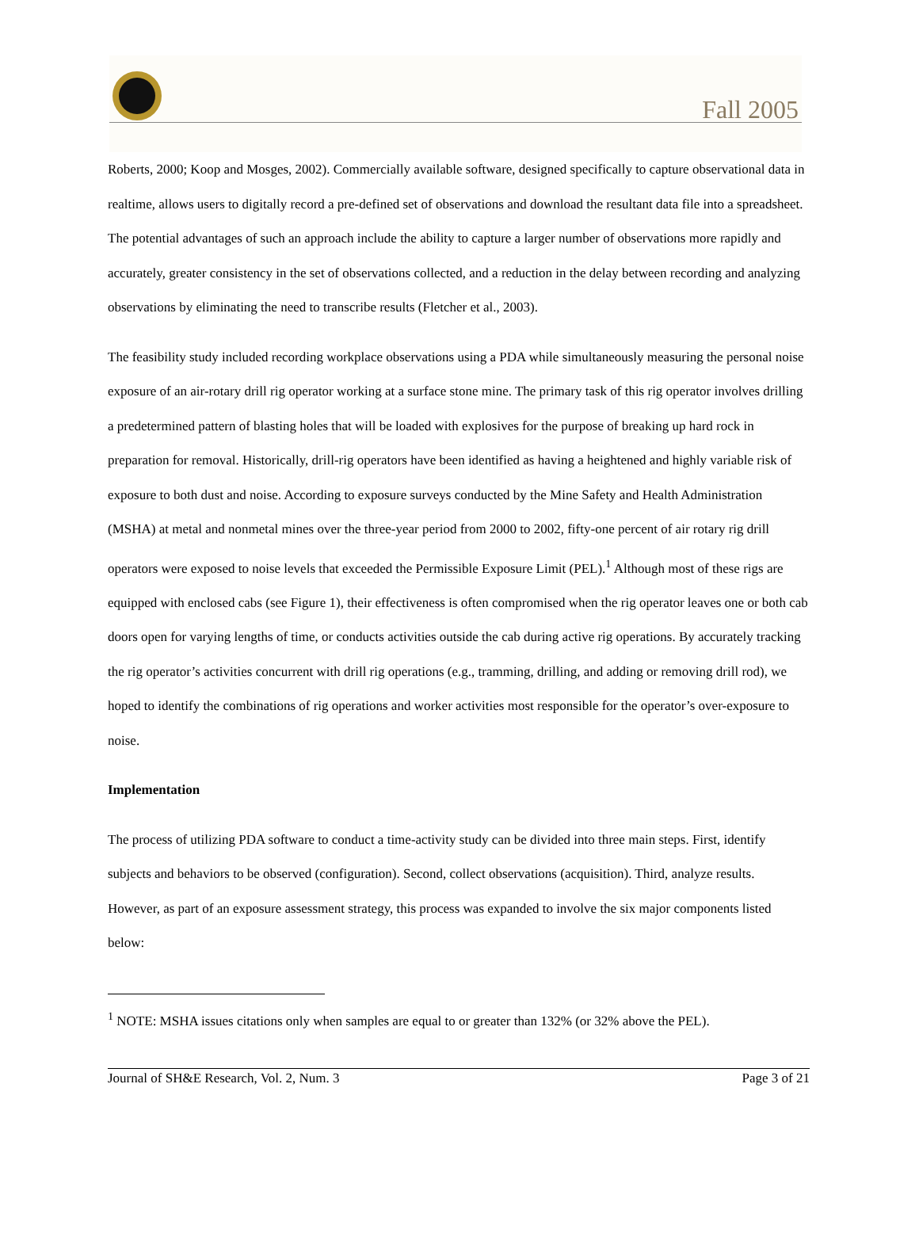Fall 2005
Roberts, 2000; Koop and Mosges, 2002). Commercially available software, designed specifically to capture observational data in realtime, allows users to digitally record a pre-defined set of observations and download the resultant data file into a spreadsheet. The potential advantages of such an approach include the ability to capture a larger number of observations more rapidly and accurately, greater consistency in the set of observations collected, and a reduction in the delay between recording and analyzing observations by eliminating the need to transcribe results (Fletcher et al., 2003).
The feasibility study included recording workplace observations using a PDA while simultaneously measuring the personal noise exposure of an air-rotary drill rig operator working at a surface stone mine. The primary task of this rig operator involves drilling a predetermined pattern of blasting holes that will be loaded with explosives for the purpose of breaking up hard rock in preparation for removal. Historically, drill-rig operators have been identified as having a heightened and highly variable risk of exposure to both dust and noise. According to exposure surveys conducted by the Mine Safety and Health Administration (MSHA) at metal and nonmetal mines over the three-year period from 2000 to 2002, fifty-one percent of air rotary rig drill operators were exposed to noise levels that exceeded the Permissible Exposure Limit (PEL).<sup>1</sup> Although most of these rigs are equipped with enclosed cabs (see Figure 1), their effectiveness is often compromised when the rig operator leaves one or both cab doors open for varying lengths of time, or conducts activities outside the cab during active rig operations. By accurately tracking the rig operator’s activities concurrent with drill rig operations (e.g., tramming, drilling, and adding or removing drill rod), we hoped to identify the combinations of rig operations and worker activities most responsible for the operator’s over-exposure to noise.
Implementation
The process of utilizing PDA software to conduct a time-activity study can be divided into three main steps. First, identify subjects and behaviors to be observed (configuration). Second, collect observations (acquisition). Third, analyze results. However, as part of an exposure assessment strategy, this process was expanded to involve the six major components listed below:
<sup>1</sup> NOTE: MSHA issues citations only when samples are equal to or greater than 132% (or 32% above the PEL).
Journal of SH&E Research, Vol. 2, Num. 3 Page 3 of 21